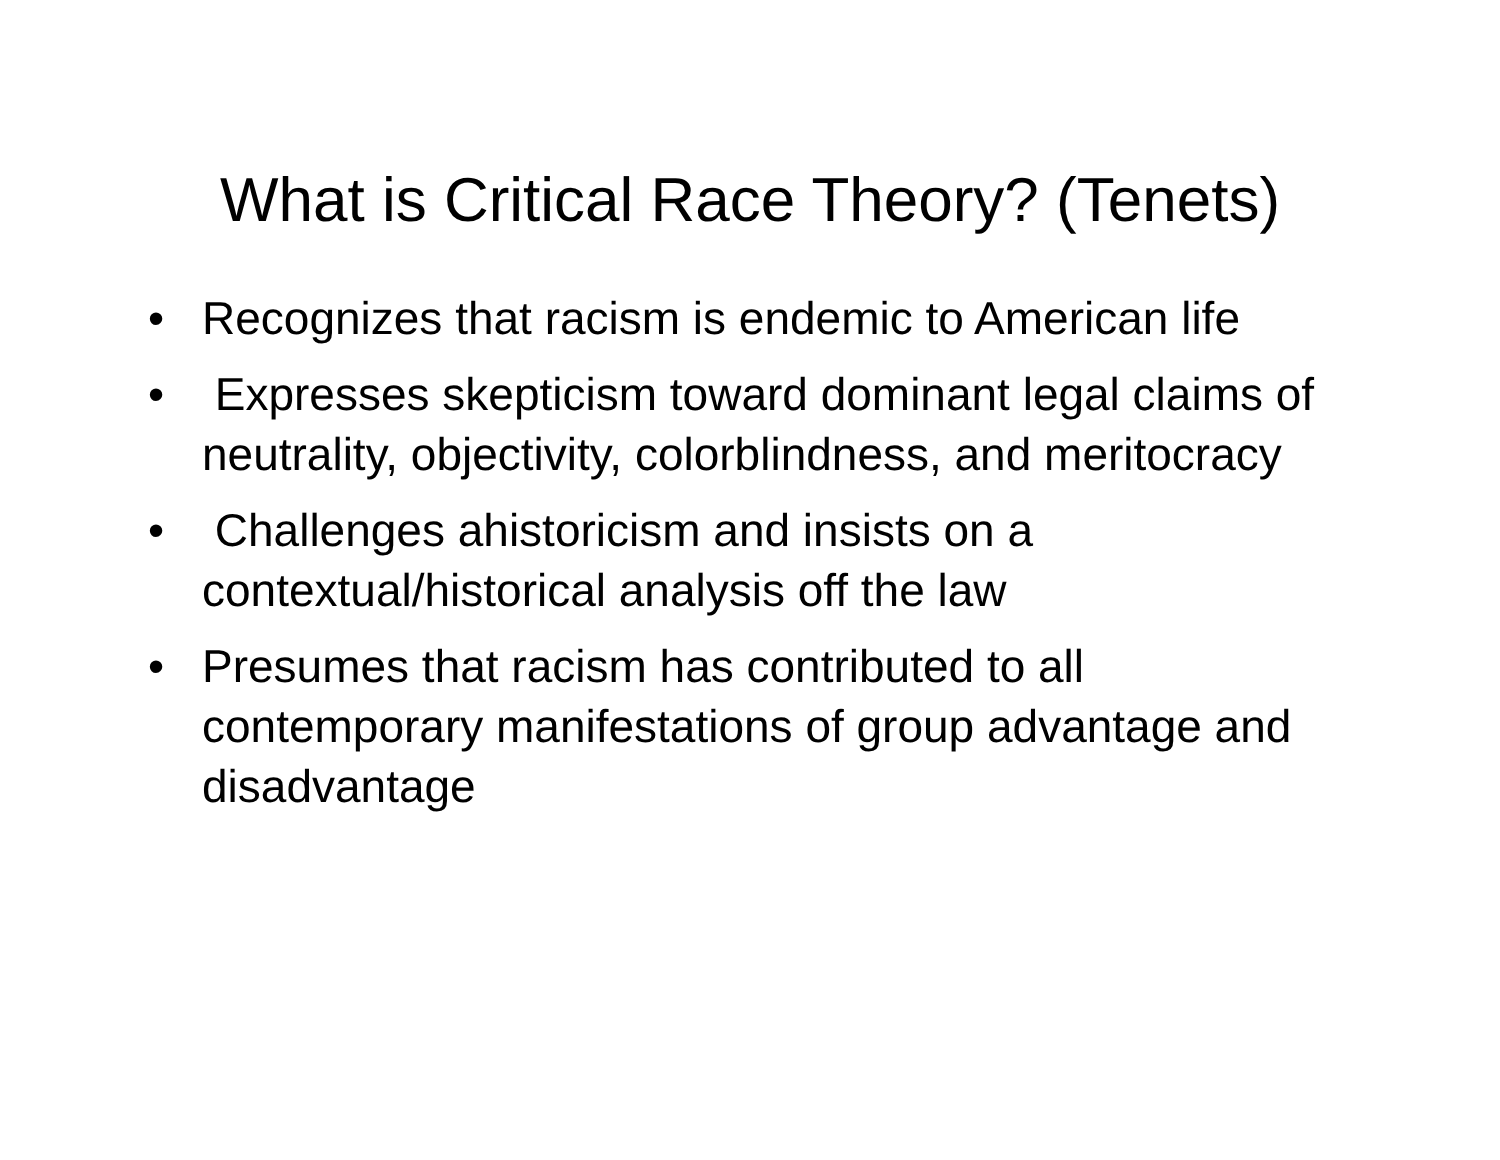What is Critical Race Theory? (Tenets)
• Recognizes that racism is endemic to American life
• Expresses skepticism toward dominant legal claims of neutrality, objectivity, colorblindness, and meritocracy
• Challenges ahistoricism and insists on a contextual/historical analysis off the law
• Presumes that racism has contributed to all contemporary manifestations of group advantage and disadvantage